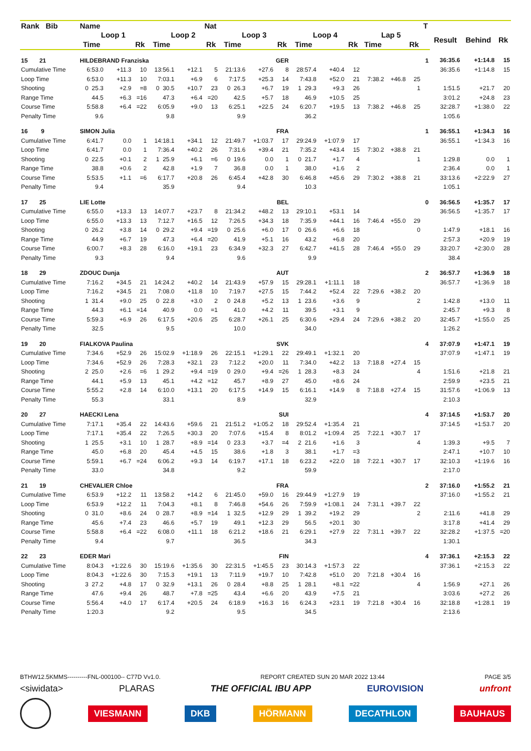| Rank Bib | Name | | | | | Nat | | | | | | | | | | T | | | |
| --- | --- | --- | --- | --- | --- | --- | --- | --- | --- | --- | --- | --- | --- | --- | --- | --- | --- | --- | --- |
| | Loop 1 | | | Loop 2 | | | Loop 3 | | | Loop 4 | | | Lap 5 | | | | Result | Behind | Rk |
| | Time | | Rk | Time | | Rk | Time | | Rk | Time | | Rk | Time | | Rk | | | | |
| 15 21 | HILDEBRAND Franziska | | | | | | GER | | | | | | | | | 1 | 36:35.6 | +1:14.8 | 15 |
| Cumulative Time | 6:53.0 | +11.3 | 10 | 13:56.1 | +12.1 | 5 | 21:13.6 | +27.6 | 8 | 28:57.4 | +40.4 | 12 | | | | | 36:35.6 | +1:14.8 | 15 |
| Loop Time | 6:53.0 | +11.3 | 10 | 7:03.1 | +6.9 | 6 | 7:17.5 | +25.3 | 14 | 7:43.8 | +52.0 | 21 | 7:38.2 | +46.8 | 25 | | | | |
| Shooting | 0 25.3 | +2.9 | =8 | 0 30.5 | +10.7 | 23 | 0 26.3 | +6.7 | 19 | 1 29.3 | +9.3 | 26 | | | 1 | | 1:51.5 | +21.7 | 20 |
| Range Time | 44.5 | +6.3 | =16 | 47.3 | +6.4 | =20 | 42.5 | +5.7 | 18 | 46.9 | +10.5 | 25 | | | | | 3:01.2 | +24.8 | 23 |
| Course Time | 5:58.8 | +6.4 | =22 | 6:05.9 | +9.0 | 13 | 6:25.1 | +22.5 | 24 | 6:20.7 | +19.5 | 13 | 7:38.2 | +46.8 | 25 | | 32:28.7 | +1:38.0 | 22 |
| Penalty Time | 9.6 | | | 9.8 | | | 9.9 | | | 36.2 | | | | | | | 1:05.6 | | |
| 16 9 | SIMON Julia | | | | | | FRA | | | | | | | | | 1 | 36:55.1 | +1:34.3 | 16 |
| Cumulative Time | 6:41.7 | 0.0 | 1 | 14:18.1 | +34.1 | 12 | 21:49.7 | +1:03.7 | 17 | 29:24.9 | +1:07.9 | 17 | | | | | 36:55.1 | +1:34.3 | 16 |
| Loop Time | 6:41.7 | 0.0 | 1 | 7:36.4 | +40.2 | 26 | 7:31.6 | +39.4 | 21 | 7:35.2 | +43.4 | 15 | 7:30.2 | +38.8 | 21 | | | | |
| Shooting | 0 22.5 | +0.1 | 2 | 1 25.9 | +6.1 | =6 | 0 19.6 | 0.0 | 1 | 0 21.7 | +1.7 | 4 | | | 1 | | 1:29.8 | 0.0 | 1 |
| Range Time | 38.8 | +0.6 | 2 | 42.8 | +1.9 | 7 | 36.8 | 0.0 | 1 | 38.0 | +1.6 | 2 | | | | | 2:36.4 | 0.0 | 1 |
| Course Time | 5:53.5 | +1.1 | =6 | 6:17.7 | +20.8 | 26 | 6:45.4 | +42.8 | 30 | 6:46.8 | +45.6 | 29 | 7:30.2 | +38.8 | 21 | | 33:13.6 | +2:22.9 | 27 |
| Penalty Time | 9.4 | | | 35.9 | | | 9.4 | | | 10.3 | | | | | | | 1:05.1 | | |
| 17 25 | LIE Lotte | | | | | | BEL | | | | | | | | | 0 | 36:56.5 | +1:35.7 | 17 |
| Cumulative Time | 6:55.0 | +13.3 | 13 | 14:07.7 | +23.7 | 8 | 21:34.2 | +48.2 | 13 | 29:10.1 | +53.1 | 14 | | | | | 36:56.5 | +1:35.7 | 17 |
| Loop Time | 6:55.0 | +13.3 | 13 | 7:12.7 | +16.5 | 12 | 7:26.5 | +34.3 | 18 | 7:35.9 | +44.1 | 16 | 7:46.4 | +55.0 | 29 | | | | |
| Shooting | 0 26.2 | +3.8 | 14 | 0 29.2 | +9.4 | =19 | 0 25.6 | +6.0 | 17 | 0 26.6 | +6.6 | 18 | | | 0 | | 1:47.9 | +18.1 | 16 |
| Range Time | 44.9 | +6.7 | 19 | 47.3 | +6.4 | =20 | 41.9 | +5.1 | 16 | 43.2 | +6.8 | 20 | | | | | 2:57.3 | +20.9 | 19 |
| Course Time | 6:00.7 | +8.3 | 28 | 6:16.0 | +19.1 | 23 | 6:34.9 | +32.3 | 27 | 6:42.7 | +41.5 | 28 | 7:46.4 | +55.0 | 29 | | 33:20.7 | +2:30.0 | 28 |
| Penalty Time | 9.3 | | | 9.4 | | | 9.6 | | | 9.9 | | | | | | | 38.4 | | |
| 18 29 | ZDOUC Dunja | | | | | | AUT | | | | | | | | | 2 | 36:57.7 | +1:36.9 | 18 |
| Cumulative Time | 7:16.2 | +34.5 | 21 | 14:24.2 | +40.2 | 14 | 21:43.9 | +57.9 | 15 | 29:28.1 | +1:11.1 | 18 | | | | | 36:57.7 | +1:36.9 | 18 |
| Loop Time | 7:16.2 | +34.5 | 21 | 7:08.0 | +11.8 | 10 | 7:19.7 | +27.5 | 15 | 7:44.2 | +52.4 | 22 | 7:29.6 | +38.2 | 20 | | | | |
| Shooting | 1 31.4 | +9.0 | 25 | 0 22.8 | +3.0 | 2 | 0 24.8 | +5.2 | 13 | 1 23.6 | +3.6 | 9 | | | 2 | | 1:42.8 | +13.0 | 11 |
| Range Time | 44.3 | +6.1 | =14 | 40.9 | 0.0 | =1 | 41.0 | +4.2 | 11 | 39.5 | +3.1 | 9 | | | | | 2:45.7 | +9.3 | 8 |
| Course Time | 5:59.3 | +6.9 | 26 | 6:17.5 | +20.6 | 25 | 6:28.7 | +26.1 | 25 | 6:30.6 | +29.4 | 24 | 7:29.6 | +38.2 | 20 | | 32:45.7 | +1:55.0 | 25 |
| Penalty Time | 32.5 | | | 9.5 | | | 10.0 | | | 34.0 | | | | | | | 1:26.2 | | |
| 19 20 | FIALKOVA Paulina | | | | | | SVK | | | | | | | | | 4 | 37:07.9 | +1:47.1 | 19 |
| Cumulative Time | 7:34.6 | +52.9 | 26 | 15:02.9 | +1:18.9 | 26 | 22:15.1 | +1:29.1 | 22 | 29:49.1 | +1:32.1 | 20 | | | | | 37:07.9 | +1:47.1 | 19 |
| Loop Time | 7:34.6 | +52.9 | 26 | 7:28.3 | +32.1 | 23 | 7:12.2 | +20.0 | 11 | 7:34.0 | +42.2 | 13 | 7:18.8 | +27.4 | 15 | | | | |
| Shooting | 2 25.0 | +2.6 | =6 | 1 29.2 | +9.4 | =19 | 0 29.0 | +9.4 | =26 | 1 28.3 | +8.3 | 24 | | | 4 | | 1:51.6 | +21.8 | 21 |
| Range Time | 44.1 | +5.9 | 13 | 45.1 | +4.2 | =12 | 45.7 | +8.9 | 27 | 45.0 | +8.6 | 24 | | | | | 2:59.9 | +23.5 | 21 |
| Course Time | 5:55.2 | +2.8 | 14 | 6:10.0 | +13.1 | 20 | 6:17.5 | +14.9 | 15 | 6:16.1 | +14.9 | 8 | 7:18.8 | +27.4 | 15 | | 31:57.6 | +1:06.9 | 13 |
| Penalty Time | 55.3 | | | 33.1 | | | 8.9 | | | 32.9 | | | | | | | 2:10.3 | | |
| 20 27 | HAECKI Lena | | | | | | SUI | | | | | | | | | 4 | 37:14.5 | +1:53.7 | 20 |
| Cumulative Time | 7:17.1 | +35.4 | 22 | 14:43.6 | +59.6 | 21 | 21:51.2 | +1:05.2 | 18 | 29:52.4 | +1:35.4 | 21 | | | | | 37:14.5 | +1:53.7 | 20 |
| Loop Time | 7:17.1 | +35.4 | 22 | 7:26.5 | +30.3 | 20 | 7:07.6 | +15.4 | 8 | 8:01.2 | +1:09.4 | 25 | 7:22.1 | +30.7 | 17 | | | | |
| Shooting | 1 25.5 | +3.1 | 10 | 1 28.7 | +8.9 | =14 | 0 23.3 | +3.7 | =4 | 2 21.6 | +1.6 | 3 | | | 4 | | 1:39.3 | +9.5 | 7 |
| Range Time | 45.0 | +6.8 | 20 | 45.4 | +4.5 | 15 | 38.6 | +1.8 | 3 | 38.1 | +1.7 | =3 | | | | | 2:47.1 | +10.7 | 10 |
| Course Time | 5:59.1 | +6.7 | =24 | 6:06.2 | +9.3 | 14 | 6:19.7 | +17.1 | 18 | 6:23.2 | +22.0 | 18 | 7:22.1 | +30.7 | 17 | | 32:10.3 | +1:19.6 | 16 |
| Penalty Time | 33.0 | | | 34.8 | | | 9.2 | | | 59.9 | | | | | | | 2:17.0 | | |
| 21 19 | CHEVALIER Chloe | | | | | | FRA | | | | | | | | | 2 | 37:16.0 | +1:55.2 | 21 |
| Cumulative Time | 6:53.9 | +12.2 | 11 | 13:58.2 | +14.2 | 6 | 21:45.0 | +59.0 | 16 | 29:44.9 | +1:27.9 | 19 | | | | | 37:16.0 | +1:55.2 | 21 |
| Loop Time | 6:53.9 | +12.2 | 11 | 7:04.3 | +8.1 | 8 | 7:46.8 | +54.6 | 26 | 7:59.9 | +1:08.1 | 24 | 7:31.1 | +39.7 | 22 | | | | |
| Shooting | 0 31.0 | +8.6 | 24 | 0 28.7 | +8.9 | =14 | 1 32.5 | +12.9 | 29 | 1 39.2 | +19.2 | 29 | | | 2 | | 2:11.6 | +41.8 | 29 |
| Range Time | 45.6 | +7.4 | 23 | 46.6 | +5.7 | 19 | 49.1 | +12.3 | 29 | 56.5 | +20.1 | 30 | | | | | 3:17.8 | +41.4 | 29 |
| Course Time | 5:58.8 | +6.4 | =22 | 6:08.0 | +11.1 | 18 | 6:21.2 | +18.6 | 21 | 6:29.1 | +27.9 | 22 | 7:31.1 | +39.7 | 22 | | 32:28.2 | +1:37.5 | =20 |
| Penalty Time | 9.4 | | | 9.7 | | | 36.5 | | | 34.3 | | | | | | | 1:30.1 | | |
| 22 23 | EDER Mari | | | | | | FIN | | | | | | | | | 4 | 37:36.1 | +2:15.3 | 22 |
| Cumulative Time | 8:04.3 | +1:22.6 | 30 | 15:19.6 | +1:35.6 | 30 | 22:31.5 | +1:45.5 | 23 | 30:14.3 | +1:57.3 | 22 | | | | | 37:36.1 | +2:15.3 | 22 |
| Loop Time | 8:04.3 | +1:22.6 | 30 | 7:15.3 | +19.1 | 13 | 7:11.9 | +19.7 | 10 | 7:42.8 | +51.0 | 20 | 7:21.8 | +30.4 | 16 | | | | |
| Shooting | 3 27.2 | +4.8 | 17 | 0 32.9 | +13.1 | 26 | 0 28.4 | +8.8 | 25 | 1 28.1 | +8.1 | =22 | | | 4 | | 1:56.9 | +27.1 | 26 |
| Range Time | 47.6 | +9.4 | 26 | 48.7 | +7.8 | =25 | 43.4 | +6.6 | 20 | 43.9 | +7.5 | 21 | | | | | 3:03.6 | +27.2 | 26 |
| Course Time | 5:56.4 | +4.0 | 17 | 6:17.4 | +20.5 | 24 | 6:18.9 | +16.3 | 16 | 6:24.3 | +23.1 | 19 | 7:21.8 | +30.4 | 16 | | 32:18.8 | +1:28.1 | 19 |
| Penalty Time | 1:20.3 | | | 9.2 | | | 9.5 | | | 34.5 | | | | | | | 2:13.6 | | |
BTHW12.5KMMS----------FNL-000100-- C77D Vv1.0. REPORT CREATED SUN 20 MAR 2022 13:44 PAGE 3/5
<siwidata> PLARAS THE OFFICIAL IBU APP EUROVISION unfront
VIESMANN DKB HÖRMANN DECATHLON BAUHAUS